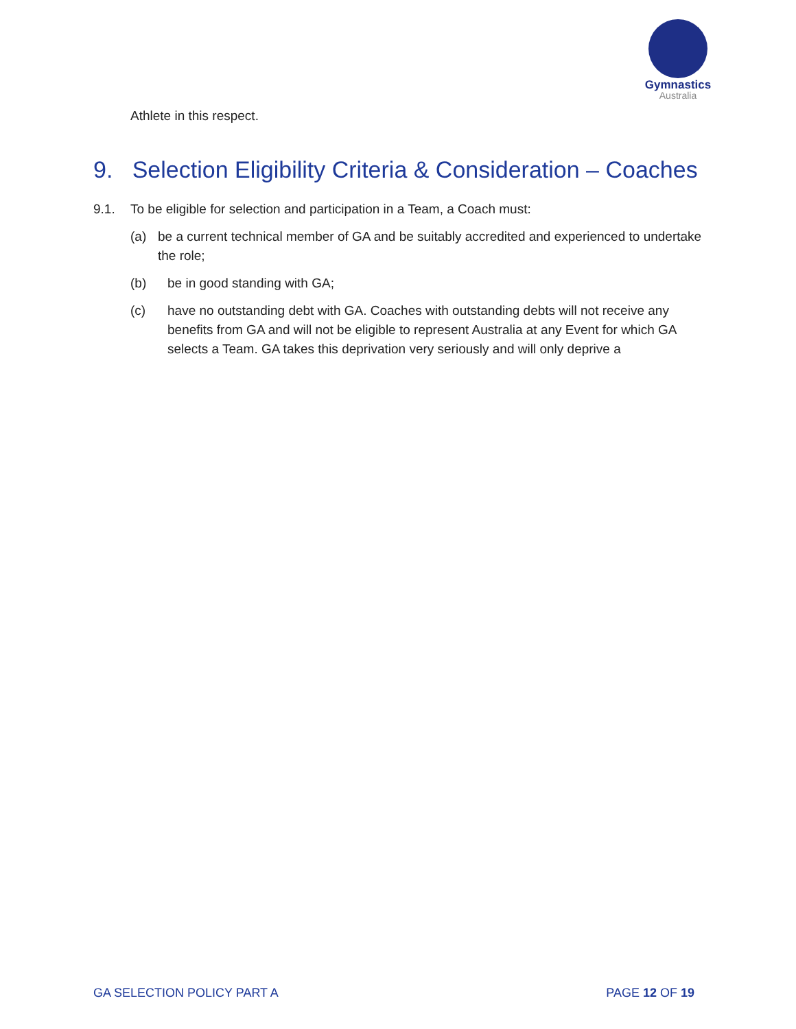Gymnastics
Australia
Athlete in this respect.
9. Selection Eligibility Criteria & Consideration – Coaches
9.1. To be eligible for selection and participation in a Team, a Coach must:
(a) be a current technical member of GA and be suitably accredited and experienced to undertake the role;
(b) be in good standing with GA;
(c) have no outstanding debt with GA. Coaches with outstanding debts will not receive any benefits from GA and will not be eligible to represent Australia at any Event for which GA selects a Team. GA takes this deprivation very seriously and will only deprive a
GA SELECTION POLICY PART A PAGE 12 OF 19